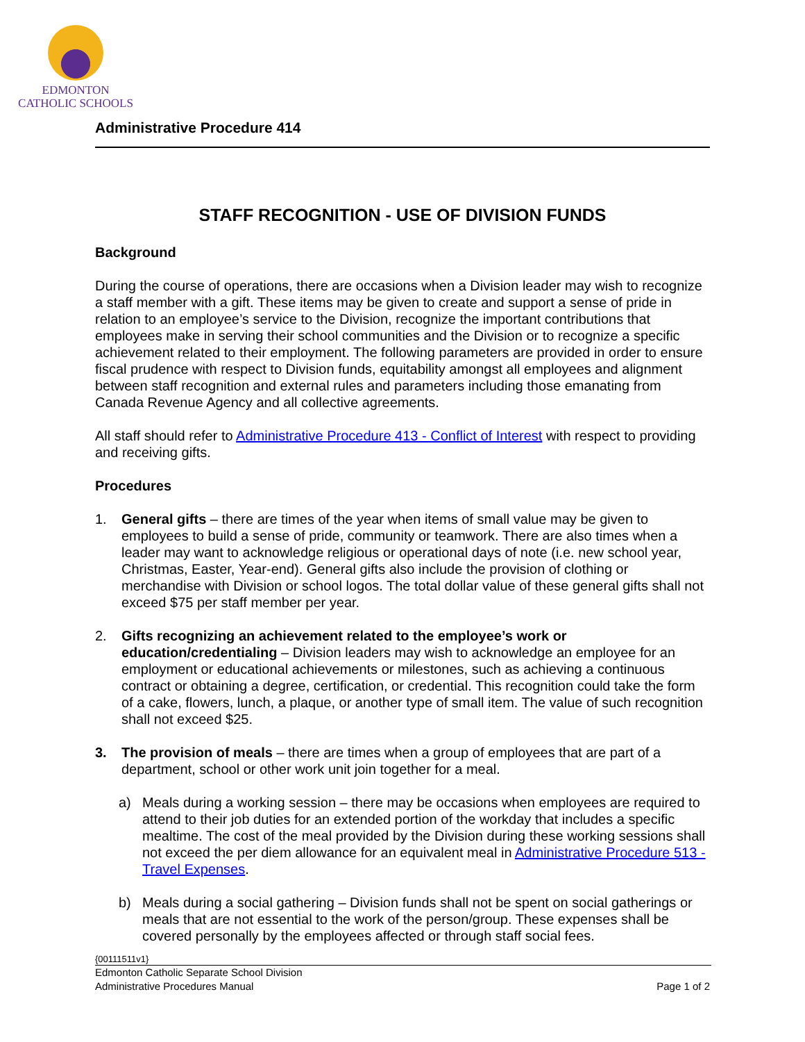EDMONTON
CATHOLIC SCHOOLS
Administrative Procedure 414
STAFF RECOGNITION - USE OF DIVISION FUNDS
Background
During the course of operations, there are occasions when a Division leader may wish to recognize a staff member with a gift. These items may be given to create and support a sense of pride in relation to an employee’s service to the Division, recognize the important contributions that employees make in serving their school communities and the Division or to recognize a specific achievement related to their employment. The following parameters are provided in order to ensure fiscal prudence with respect to Division funds, equitability amongst all employees and alignment between staff recognition and external rules and parameters including those emanating from Canada Revenue Agency and all collective agreements.
All staff should refer to Administrative Procedure 413 - Conflict of Interest with respect to providing and receiving gifts.
Procedures
1. General gifts – there are times of the year when items of small value may be given to employees to build a sense of pride, community or teamwork. There are also times when a leader may want to acknowledge religious or operational days of note (i.e. new school year, Christmas, Easter, Year-end). General gifts also include the provision of clothing or merchandise with Division or school logos. The total dollar value of these general gifts shall not exceed $75 per staff member per year.
2. Gifts recognizing an achievement related to the employee’s work or education/credentialing – Division leaders may wish to acknowledge an employee for an employment or educational achievements or milestones, such as achieving a continuous contract or obtaining a degree, certification, or credential. This recognition could take the form of a cake, flowers, lunch, a plaque, or another type of small item. The value of such recognition shall not exceed $25.
3. The provision of meals – there are times when a group of employees that are part of a department, school or other work unit join together for a meal.
a) Meals during a working session – there may be occasions when employees are required to attend to their job duties for an extended portion of the workday that includes a specific mealtime. The cost of the meal provided by the Division during these working sessions shall not exceed the per diem allowance for an equivalent meal in Administrative Procedure 513 - Travel Expenses.
b) Meals during a social gathering – Division funds shall not be spent on social gatherings or meals that are not essential to the work of the person/group. These expenses shall be covered personally by the employees affected or through staff social fees.
{00111511v1}
Edmonton Catholic Separate School Division
Administrative Procedures Manual Page 1 of 2